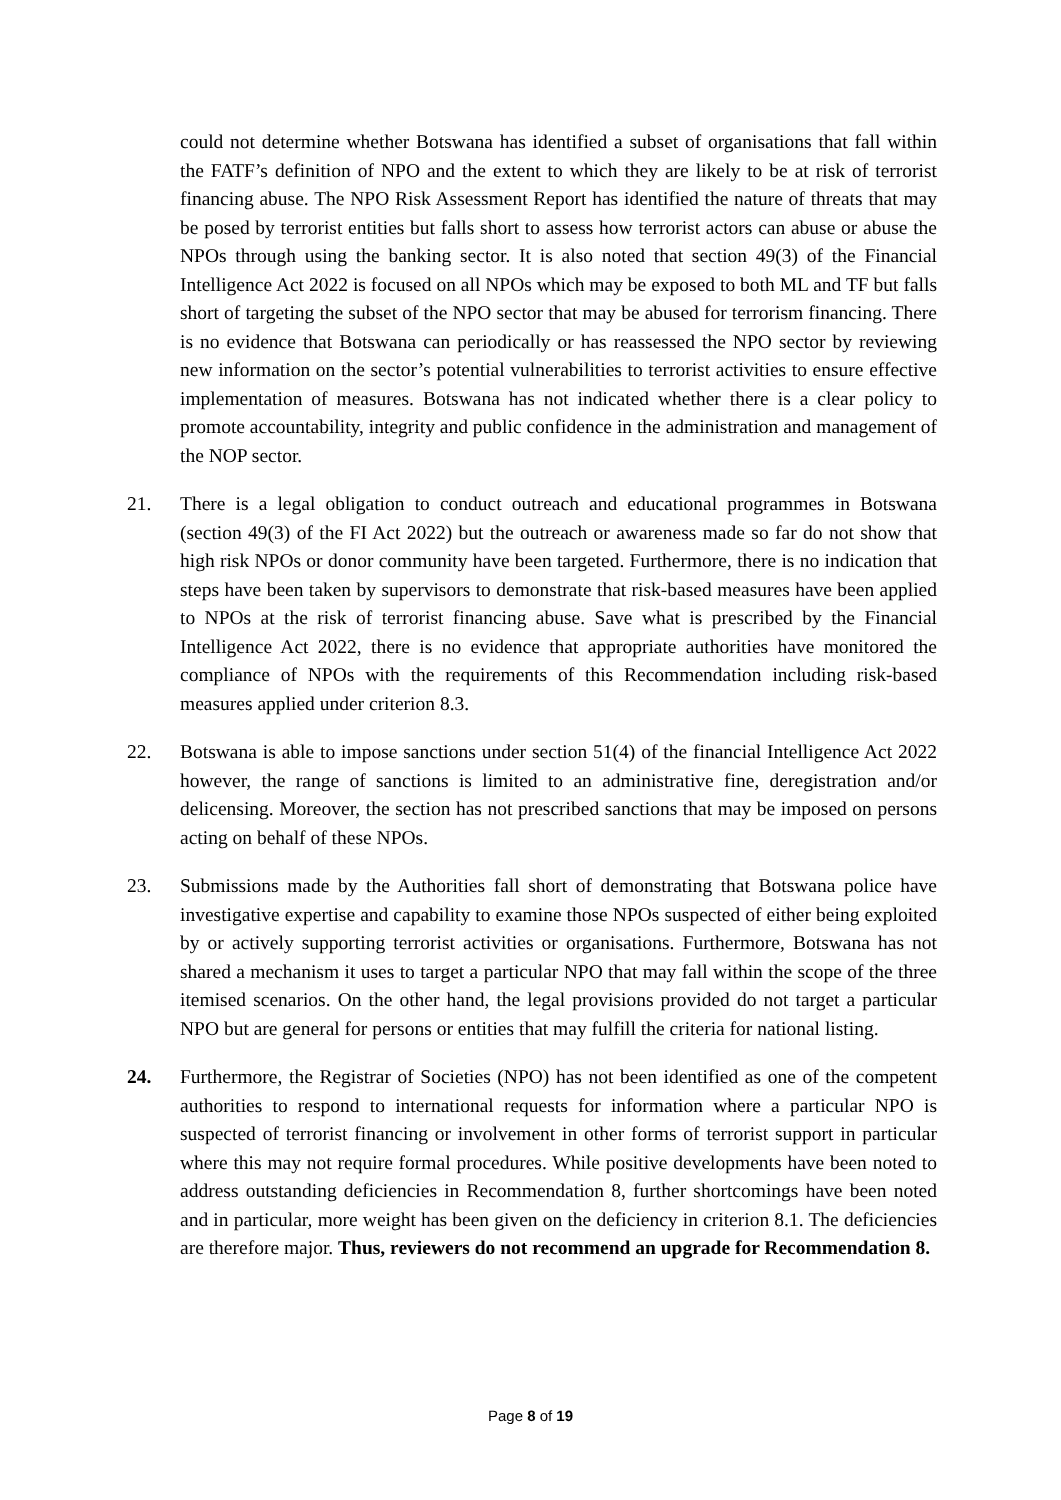could not determine whether Botswana has identified a subset of organisations that fall within the FATF’s definition of NPO and the extent to which they are likely to be at risk of terrorist financing abuse. The NPO Risk Assessment Report has identified the nature of threats that may be posed by terrorist entities but falls short to assess how terrorist actors can abuse or abuse the NPOs through using the banking sector. It is also noted that section 49(3) of the Financial Intelligence Act 2022 is focused on all NPOs which may be exposed to both ML and TF but falls short of targeting the subset of the NPO sector that may be abused for terrorism financing. There is no evidence that Botswana can periodically or has reassessed the NPO sector by reviewing new information on the sector’s potential vulnerabilities to terrorist activities to ensure effective implementation of measures. Botswana has not indicated whether there is a clear policy to promote accountability, integrity and public confidence in the administration and management of the NOP sector.
21. There is a legal obligation to conduct outreach and educational programmes in Botswana (section 49(3) of the FI Act 2022) but the outreach or awareness made so far do not show that high risk NPOs or donor community have been targeted. Furthermore, there is no indication that steps have been taken by supervisors to demonstrate that risk-based measures have been applied to NPOs at the risk of terrorist financing abuse. Save what is prescribed by the Financial Intelligence Act 2022, there is no evidence that appropriate authorities have monitored the compliance of NPOs with the requirements of this Recommendation including risk-based measures applied under criterion 8.3.
22. Botswana is able to impose sanctions under section 51(4) of the financial Intelligence Act 2022 however, the range of sanctions is limited to an administrative fine, deregistration and/or delicensing. Moreover, the section has not prescribed sanctions that may be imposed on persons acting on behalf of these NPOs.
23. Submissions made by the Authorities fall short of demonstrating that Botswana police have investigative expertise and capability to examine those NPOs suspected of either being exploited by or actively supporting terrorist activities or organisations. Furthermore, Botswana has not shared a mechanism it uses to target a particular NPO that may fall within the scope of the three itemised scenarios. On the other hand, the legal provisions provided do not target a particular NPO but are general for persons or entities that may fulfill the criteria for national listing.
24. Furthermore, the Registrar of Societies (NPO) has not been identified as one of the competent authorities to respond to international requests for information where a particular NPO is suspected of terrorist financing or involvement in other forms of terrorist support in particular where this may not require formal procedures. While positive developments have been noted to address outstanding deficiencies in Recommendation 8, further shortcomings have been noted and in particular, more weight has been given on the deficiency in criterion 8.1. The deficiencies are therefore major. Thus, reviewers do not recommend an upgrade for Recommendation 8.
Page 8 of 19